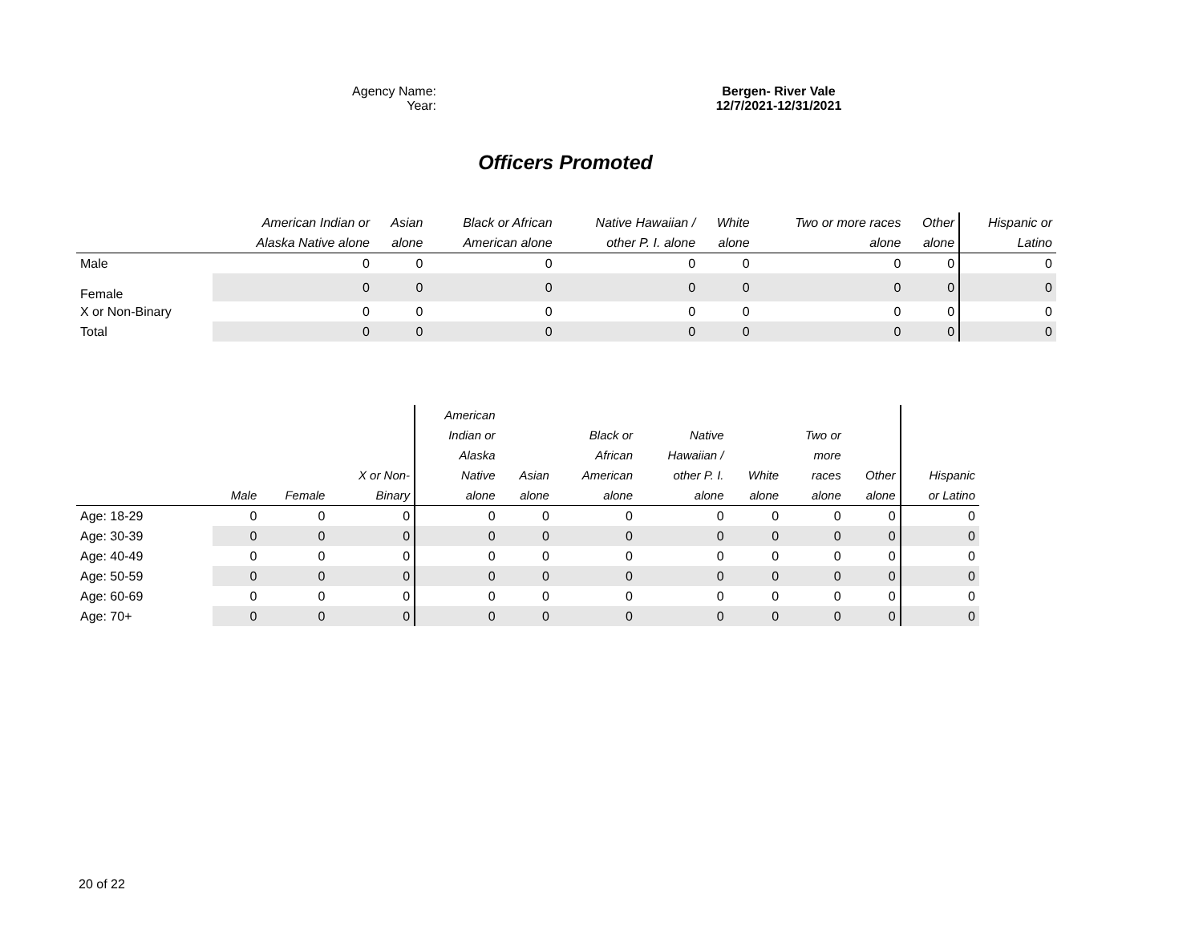Agency Name: Bergen- River Vale
Year: 12/7/2021-12/31/2021
Officers Promoted
| | American Indian or Alaska Native alone | Asian alone | Black or African American alone | Native Hawaiian / other P. I. alone | White alone | Two or more races alone | Other alone | Hispanic or Latino |
| --- | --- | --- | --- | --- | --- | --- | --- | --- |
| Male | 0 | 0 | 0 | 0 | 0 | 0 | 0 | 0 |
| Female | 0 | 0 | 0 | 0 | 0 | 0 | 0 | 0 |
| X or Non-Binary | 0 | 0 | 0 | 0 | 0 | 0 | 0 | 0 |
| Total | 0 | 0 | 0 | 0 | 0 | 0 | 0 | 0 |
| | Male | Female | X or Non- Binary | American Indian or Alaska Native alone | Asian alone | Black or African American alone | Native Hawaiian / other P. I. alone | White alone | Two or more races alone | Other alone | Hispanic or Latino |
| --- | --- | --- | --- | --- | --- | --- | --- | --- | --- | --- | --- |
| Age: 18-29 | 0 | 0 | 0 | 0 | 0 | 0 | 0 | 0 | 0 | 0 | 0 |
| Age: 30-39 | 0 | 0 | 0 | 0 | 0 | 0 | 0 | 0 | 0 | 0 | 0 |
| Age: 40-49 | 0 | 0 | 0 | 0 | 0 | 0 | 0 | 0 | 0 | 0 | 0 |
| Age: 50-59 | 0 | 0 | 0 | 0 | 0 | 0 | 0 | 0 | 0 | 0 | 0 |
| Age: 60-69 | 0 | 0 | 0 | 0 | 0 | 0 | 0 | 0 | 0 | 0 | 0 |
| Age: 70+ | 0 | 0 | 0 | 0 | 0 | 0 | 0 | 0 | 0 | 0 | 0 |
20 of 22